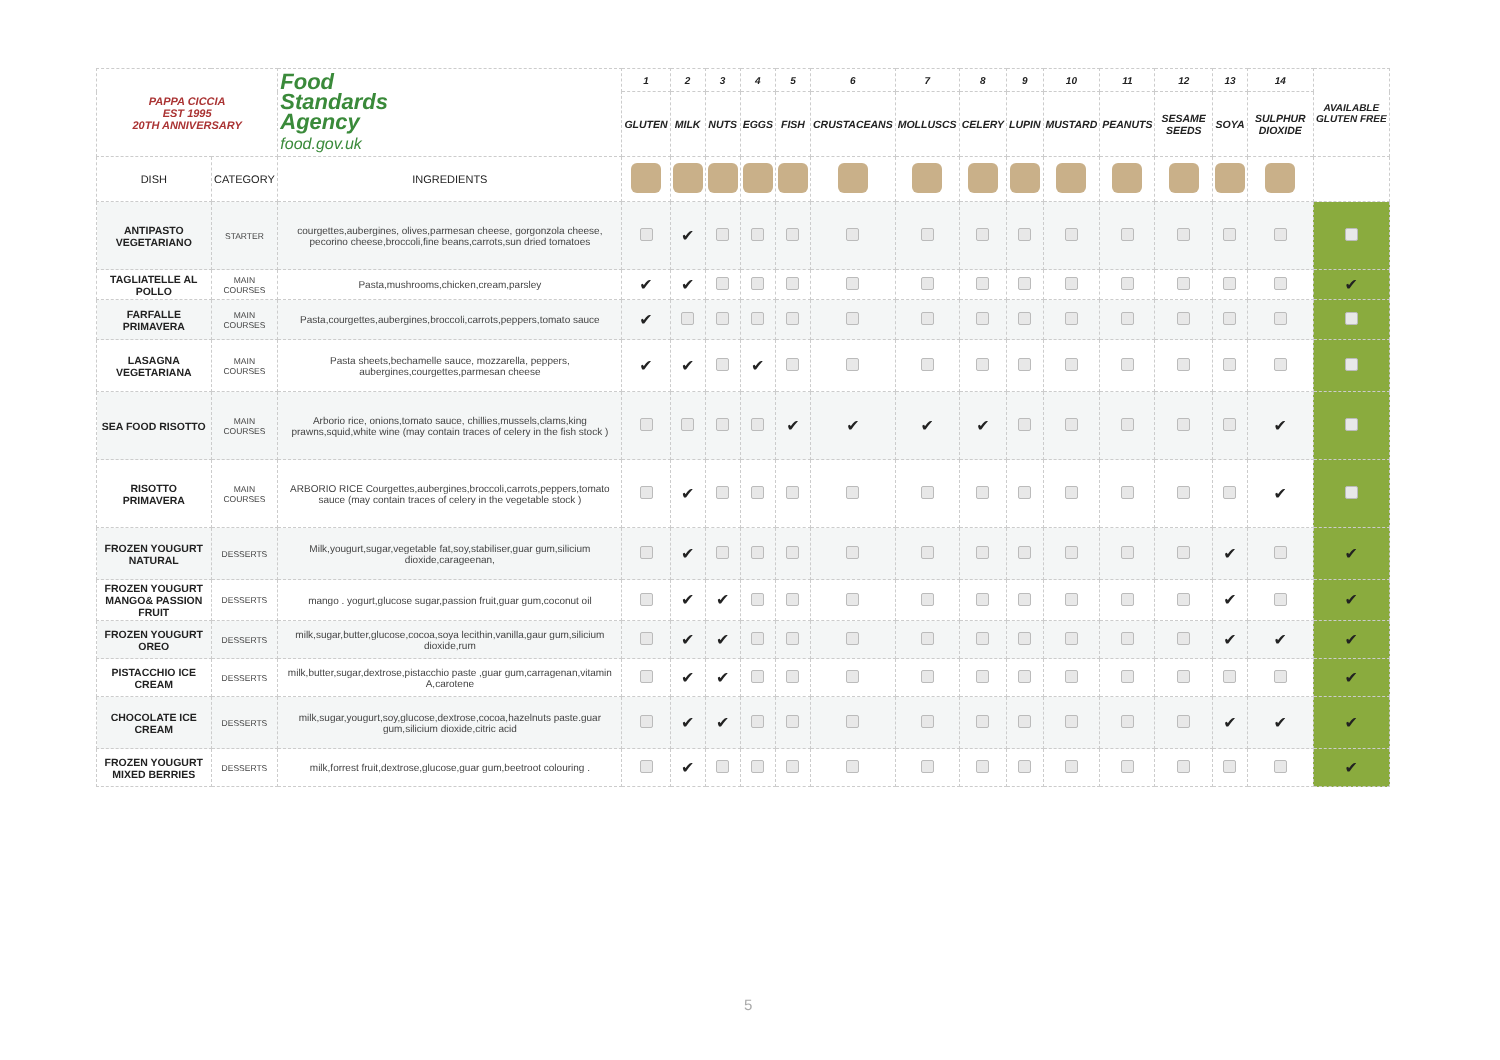| PAPPA CICCIA EST 1995 20TH ANNIVERSARY | | Food Standards Agency food.gov.uk | 1 | 2 | 3 | 4 | 5 | 6 | 7 | 8 | 9 | 10 | 11 | 12 | 13 | 14 | AVAILABLE GLUTEN FREE |
| --- | --- | --- | --- | --- | --- | --- | --- | --- | --- | --- | --- | --- | --- | --- | --- | --- | --- |
| | | | GLUTEN | MILK | NUTS | EGGS | FISH | CRUSTACEANS | MOLLUSCS | CELERY | LUPIN | MUSTARD | PEANUTS | SESAME SEEDS | SOYA | SULPHUR DIOXIDE | |
| DISH | CATEGORY | INGREDIENTS | | | | | | | | | | | | | | | |
| ANTIPASTO VEGETARIANO | STARTER | courgettes,aubergines, olives,parmesan cheese, gorgonzola cheese, pecorino cheese,broccoli,fine beans,carrots,sun dried tomatoes | | ✔ | | | | | | | | | | | | | |
| TAGLIATELLE AL POLLO | MAIN COURSES | Pasta,mushrooms,chicken,cream,parsley | ✔ | ✔ | | | | | | | | | | | | | ✔ |
| FARFALLE PRIMAVERA | MAIN COURSES | Pasta,courgettes,aubergines,broccoli,carrots,peppers,tomato sauce | ✔ | | | | | | | | | | | | | | |
| LASAGNA VEGETARIANA | MAIN COURSES | Pasta sheets,bechamelle sauce, mozzarella, peppers, aubergines,courgettes,parmesan cheese | ✔ | ✔ | | ✔ | | | | | | | | | | | |
| SEA FOOD RISOTTO | MAIN COURSES | Arborio rice, onions,tomato sauce, chillies,mussels,clams,king prawns,squid,white wine (may contain traces of celery in the fish stock ) | | | | | ✔ | ✔ | ✔ | ✔ | | | | | | ✔ | |
| RISOTTO PRIMAVERA | MAIN COURSES | ARBORIO RICE Courgettes,aubergines,broccoli,carrots,peppers,tomato sauce (may contain traces of celery in the vegetable stock ) | | ✔ | | | | | | | | | | | | ✔ | |
| FROZEN YOUGURT NATURAL | DESSERTS | Milk,yougurt,sugar,vegetable fat,soy,stabiliser,guar gum,silicium dioxide,carageenan, | | ✔ | | | | | | | | | | | ✔ | | ✔ |
| FROZEN YOUGURT MANGO& PASSION FRUIT | DESSERTS | mango . yogurt,glucose sugar,passion fruit,guar gum,coconut oil | | ✔ | ✔ | | | | | | | | | | ✔ | | ✔ |
| FROZEN YOUGURT OREO | DESSERTS | milk,sugar,butter,glucose,cocoa,soya lecithin,vanilla,gaur gum,silicium dioxide,rum | | ✔ | ✔ | | | | | | | | | | ✔ | ✔ | ✔ |
| PISTACCHIO ICE CREAM | DESSERTS | milk,butter,sugar,dextrose,pistacchio paste ,guar gum,carragenan,vitamin A,carotene | | ✔ | ✔ | | | | | | | | | | | | ✔ |
| CHOCOLATE ICE CREAM | DESSERTS | milk,sugar,yougurt,soy,glucose,dextrose,cocoa,hazelnuts paste.guar gum,silicium dioxide,citric acid | | ✔ | ✔ | | | | | | | | | | ✔ | ✔ | ✔ |
| FROZEN YOUGURT MIXED BERRIES | DESSERTS | milk,forrest fruit,dextrose,glucose,guar gum,beetroot colouring . | | ✔ | | | | | | | | | | | | | ✔ |
5